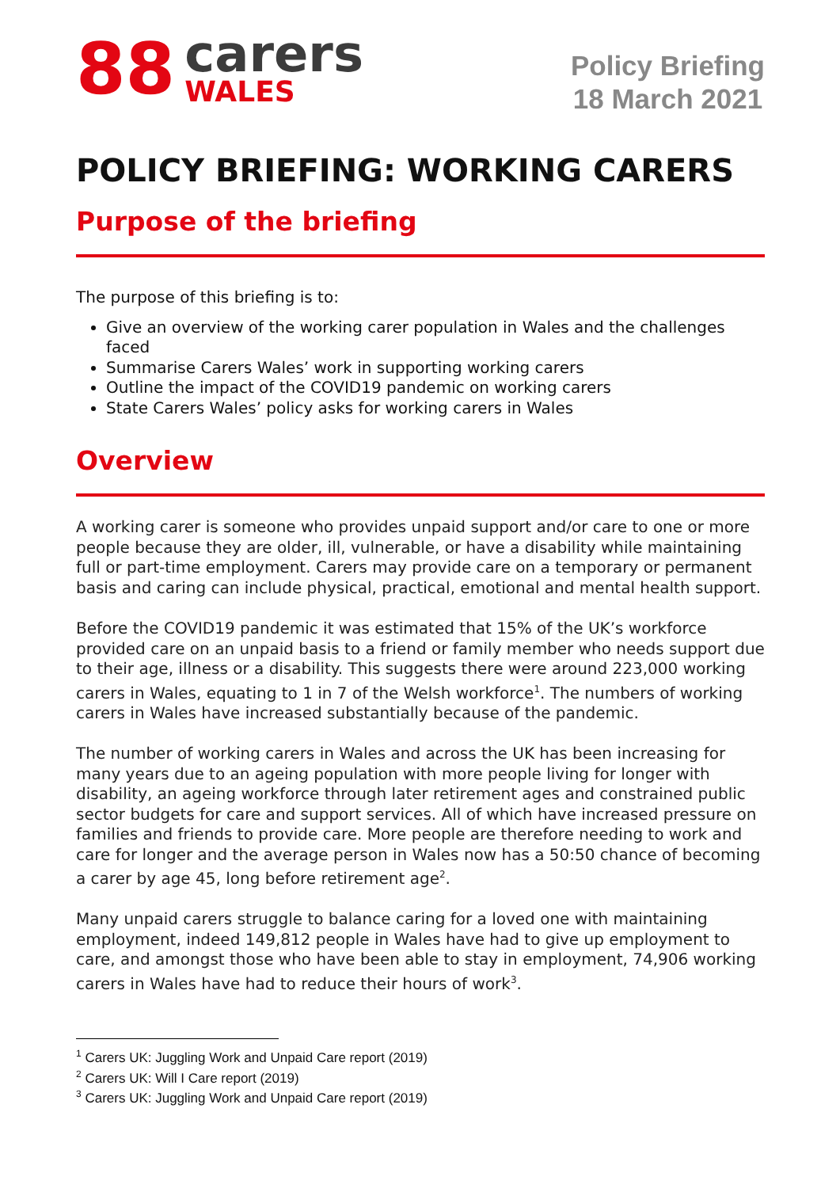88
carers
WALES
Policy Briefing
18 March 2021
POLICY BRIEFING: WORKING CARERS
Purpose of the briefing
The purpose of this briefing is to:
Give an overview of the working carer population in Wales and the challenges faced
Summarise Carers Wales’ work in supporting working carers
Outline the impact of the COVID19 pandemic on working carers
State Carers Wales’ policy asks for working carers in Wales
Overview
A working carer is someone who provides unpaid support and/or care to one or more people because they are older, ill, vulnerable, or have a disability while maintaining full or part-time employment. Carers may provide care on a temporary or permanent basis and caring can include physical, practical, emotional and mental health support.
Before the COVID19 pandemic it was estimated that 15% of the UK’s workforce provided care on an unpaid basis to a friend or family member who needs support due to their age, illness or a disability. This suggests there were around 223,000 working carers in Wales, equating to 1 in 7 of the Welsh workforce<sup>1</sup>. The numbers of working carers in Wales have increased substantially because of the pandemic.
The number of working carers in Wales and across the UK has been increasing for many years due to an ageing population with more people living for longer with disability, an ageing workforce through later retirement ages and constrained public sector budgets for care and support services. All of which have increased pressure on families and friends to provide care. More people are therefore needing to work and care for longer and the average person in Wales now has a 50:50 chance of becoming a carer by age 45, long before retirement age<sup>2</sup>.
Many unpaid carers struggle to balance caring for a loved one with maintaining employment, indeed 149,812 people in Wales have had to give up employment to care, and amongst those who have been able to stay in employment, 74,906 working carers in Wales have had to reduce their hours of work<sup>3</sup>.
<sup>1</sup> Carers UK: Juggling Work and Unpaid Care report (2019)
<sup>2</sup> Carers UK: Will I Care report (2019)
<sup>3</sup> Carers UK: Juggling Work and Unpaid Care report (2019)